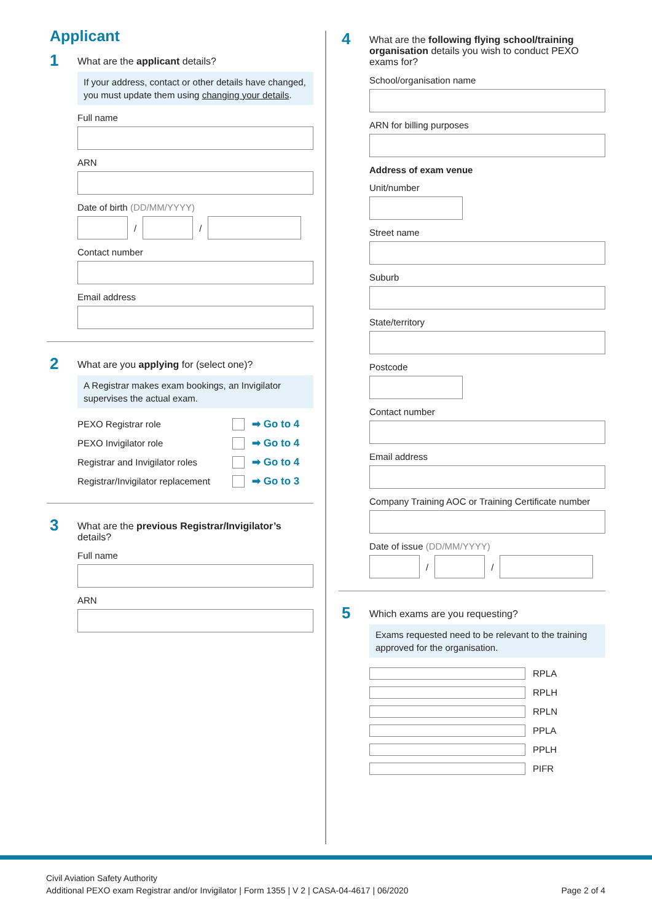Applicant
1
What are the applicant details?
If your address, contact or other details have changed, you must update them using changing your details.
Full name
ARN
Date of birth (DD/MM/YYYY)
/
/
Contact number
Email address
2
What are you applying for (select one)?
A Registrar makes exam bookings, an Invigilator supervises the actual exam.
PEXO Registrar role ➡ Go to 4
PEXO Invigilator role ➡ Go to 4
Registrar and Invigilator roles ➡ Go to 4
Registrar/Invigilator replacement ➡ Go to 3
3
What are the previous Registrar/Invigilator’s details?
Full name
ARN
4
What are the following flying school/training organisation details you wish to conduct PEXO exams for?
School/organisation name
ARN for billing purposes
Address of exam venue
Unit/number
Street name
Suburb
State/territory
Postcode
Contact number
Email address
Company Training AOC or Training Certificate number
Date of issue (DD/MM/YYYY)
/
/
5
Which exams are you requesting?
Exams requested need to be relevant to the training approved for the organisation.
RPLA
RPLH
RPLN
PPLA
PPLH
PIFR
Civil Aviation Safety Authority
Additional PEXO exam Registrar and/or Invigilator | Form 1355 | V 2 | CASA-04-4617 | 06/2020 Page 2 of 4